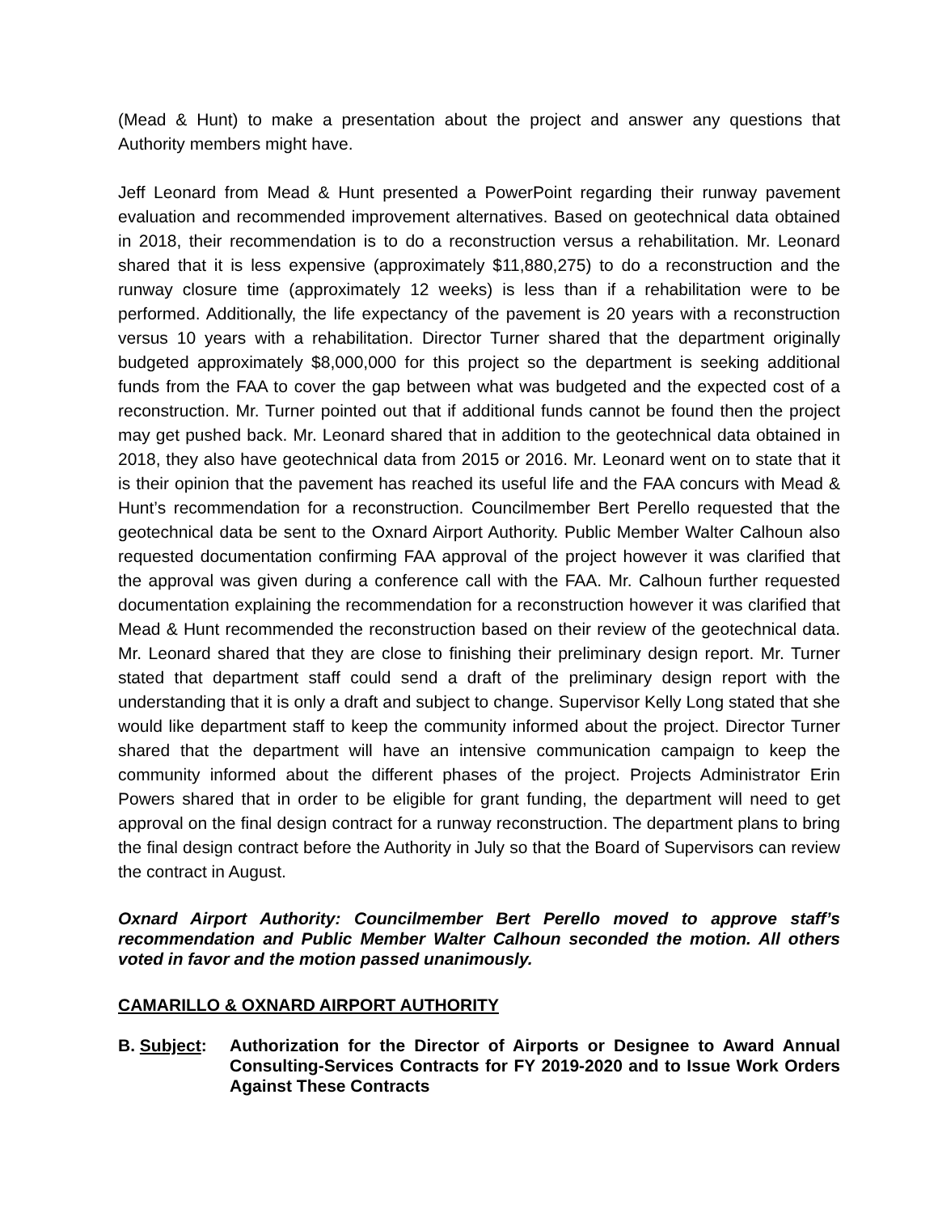(Mead & Hunt) to make a presentation about the project and answer any questions that Authority members might have.
Jeff Leonard from Mead & Hunt presented a PowerPoint regarding their runway pavement evaluation and recommended improvement alternatives. Based on geotechnical data obtained in 2018, their recommendation is to do a reconstruction versus a rehabilitation. Mr. Leonard shared that it is less expensive (approximately $11,880,275) to do a reconstruction and the runway closure time (approximately 12 weeks) is less than if a rehabilitation were to be performed. Additionally, the life expectancy of the pavement is 20 years with a reconstruction versus 10 years with a rehabilitation. Director Turner shared that the department originally budgeted approximately $8,000,000 for this project so the department is seeking additional funds from the FAA to cover the gap between what was budgeted and the expected cost of a reconstruction. Mr. Turner pointed out that if additional funds cannot be found then the project may get pushed back. Mr. Leonard shared that in addition to the geotechnical data obtained in 2018, they also have geotechnical data from 2015 or 2016. Mr. Leonard went on to state that it is their opinion that the pavement has reached its useful life and the FAA concurs with Mead & Hunt’s recommendation for a reconstruction. Councilmember Bert Perello requested that the geotechnical data be sent to the Oxnard Airport Authority. Public Member Walter Calhoun also requested documentation confirming FAA approval of the project however it was clarified that the approval was given during a conference call with the FAA. Mr. Calhoun further requested documentation explaining the recommendation for a reconstruction however it was clarified that Mead & Hunt recommended the reconstruction based on their review of the geotechnical data. Mr. Leonard shared that they are close to finishing their preliminary design report. Mr. Turner stated that department staff could send a draft of the preliminary design report with the understanding that it is only a draft and subject to change. Supervisor Kelly Long stated that she would like department staff to keep the community informed about the project. Director Turner shared that the department will have an intensive communication campaign to keep the community informed about the different phases of the project. Projects Administrator Erin Powers shared that in order to be eligible for grant funding, the department will need to get approval on the final design contract for a runway reconstruction. The department plans to bring the final design contract before the Authority in July so that the Board of Supervisors can review the contract in August.
Oxnard Airport Authority: Councilmember Bert Perello moved to approve staff’s recommendation and Public Member Walter Calhoun seconded the motion. All others voted in favor and the motion passed unanimously.
CAMARILLO & OXNARD AIRPORT AUTHORITY
B. Subject:
Authorization for the Director of Airports or Designee to Award Annual Consulting-Services Contracts for FY 2019-2020 and to Issue Work Orders Against These Contracts